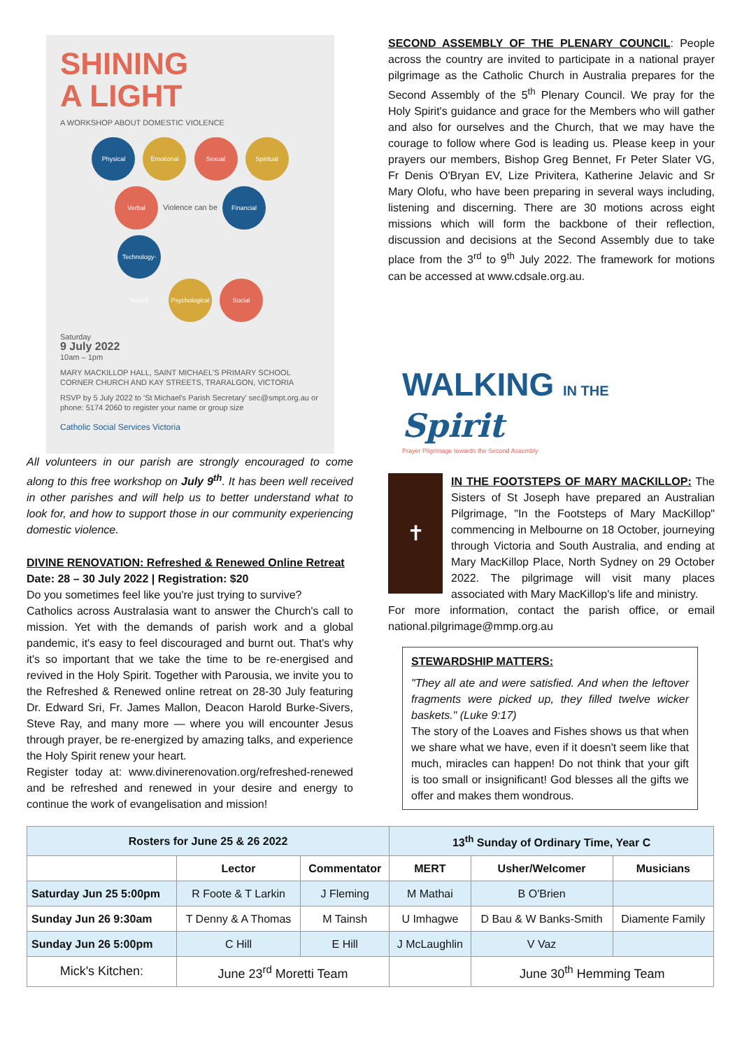SHINING
A LIGHT
A WORKSHOP ABOUT DOMESTIC VIOLENCE
Physical Emotional Sexual Spiritual
Verbal Violence can be Financial
Technology-based Psychological Social
Saturday
9 July 2022
10am – 1pm
MARY MACKILLOP HALL, SAINT MICHAEL'S PRIMARY SCHOOL CORNER CHURCH AND KAY STREETS, TRARALGON, VICTORIA
RSVP by 5 July 2022 to 'St Michael's Parish Secretary' sec@smpt.org.au or phone: 5174 2060 to register your name or group size
Catholic Social Services Victoria
All volunteers in our parish are strongly encouraged to come along to this free workshop on July 9<sup>th</sup>. It has been well received in other parishes and will help us to better understand what to look for, and how to support those in our community experiencing domestic violence.
DIVINE RENOVATION: Refreshed & Renewed Online Retreat
Date: 28 – 30 July 2022 | Registration: $20
Do you sometimes feel like you're just trying to survive?
Catholics across Australasia want to answer the Church's call to mission. Yet with the demands of parish work and a global pandemic, it's easy to feel discouraged and burnt out. That's why it's so important that we take the time to be re-energised and revived in the Holy Spirit. Together with Parousia, we invite you to the Refreshed & Renewed online retreat on 28-30 July featuring Dr. Edward Sri, Fr. James Mallon, Deacon Harold Burke-Sivers, Steve Ray, and many more — where you will encounter Jesus through prayer, be re-energized by amazing talks, and experience the Holy Spirit renew your heart.
Register today at: www.divinerenovation.org/refreshed-renewed and be refreshed and renewed in your desire and energy to continue the work of evangelisation and mission!
SECOND ASSEMBLY OF THE PLENARY COUNCIL: People across the country are invited to participate in a national prayer pilgrimage as the Catholic Church in Australia prepares for the Second Assembly of the 5<sup>th</sup> Plenary Council. We pray for the Holy Spirit's guidance and grace for the Members who will gather and also for ourselves and the Church, that we may have the courage to follow where God is leading us. Please keep in your prayers our members, Bishop Greg Bennet, Fr Peter Slater VG, Fr Denis O'Bryan EV, Lize Privitera, Katherine Jelavic and Sr Mary Olofu, who have been preparing in several ways including, listening and discerning. There are 30 motions across eight missions which will form the backbone of their reflection, discussion and decisions at the Second Assembly due to take place from the 3<sup>rd</sup> to 9<sup>th</sup> July 2022. The framework for motions can be accessed at www.cdsale.org.au.
WALKING IN THE Spirit
Prayer Pilgrimage towards the Second Assembly
✝
IN THE FOOTSTEPS OF MARY MACKILLOP: The Sisters of St Joseph have prepared an Australian Pilgrimage, "In the Footsteps of Mary MacKillop" commencing in Melbourne on 18 October, journeying through Victoria and South Australia, and ending at Mary MacKillop Place, North Sydney on 29 October 2022. The pilgrimage will visit many places associated with Mary MacKillop's life and ministry.
For more information, contact the parish office, or email national.pilgrimage@mmp.org.au
STEWARDSHIP MATTERS:
"They all ate and were satisfied. And when the leftover fragments were picked up, they filled twelve wicker baskets." (Luke 9:17)
The story of the Loaves and Fishes shows us that when we share what we have, even if it doesn't seem like that much, miracles can happen! Do not think that your gift is too small or insignificant! God blesses all the gifts we offer and makes them wondrous.
| Rosters for June 25 & 26 2022 | | | 13<sup>th</sup> Sunday of Ordinary Time, Year C | | |
| --- | --- | --- | --- | --- | --- |
| | Lector | Commentator | MERT | Usher/Welcomer | Musicians |
| Saturday Jun 25 5:00pm | R Foote & T Larkin | J Fleming | M Mathai | B O'Brien | |
| Sunday Jun 26 9:30am | T Denny & A Thomas | M Tainsh | U Imhagwe | D Bau & W Banks-Smith | Diamente Family |
| Sunday Jun 26 5:00pm | C Hill | E Hill | J McLaughlin | V Vaz | |
| Mick's Kitchen: | June 23<sup>rd</sup> Moretti Team | | | June 30<sup>th</sup> Hemming Team | |